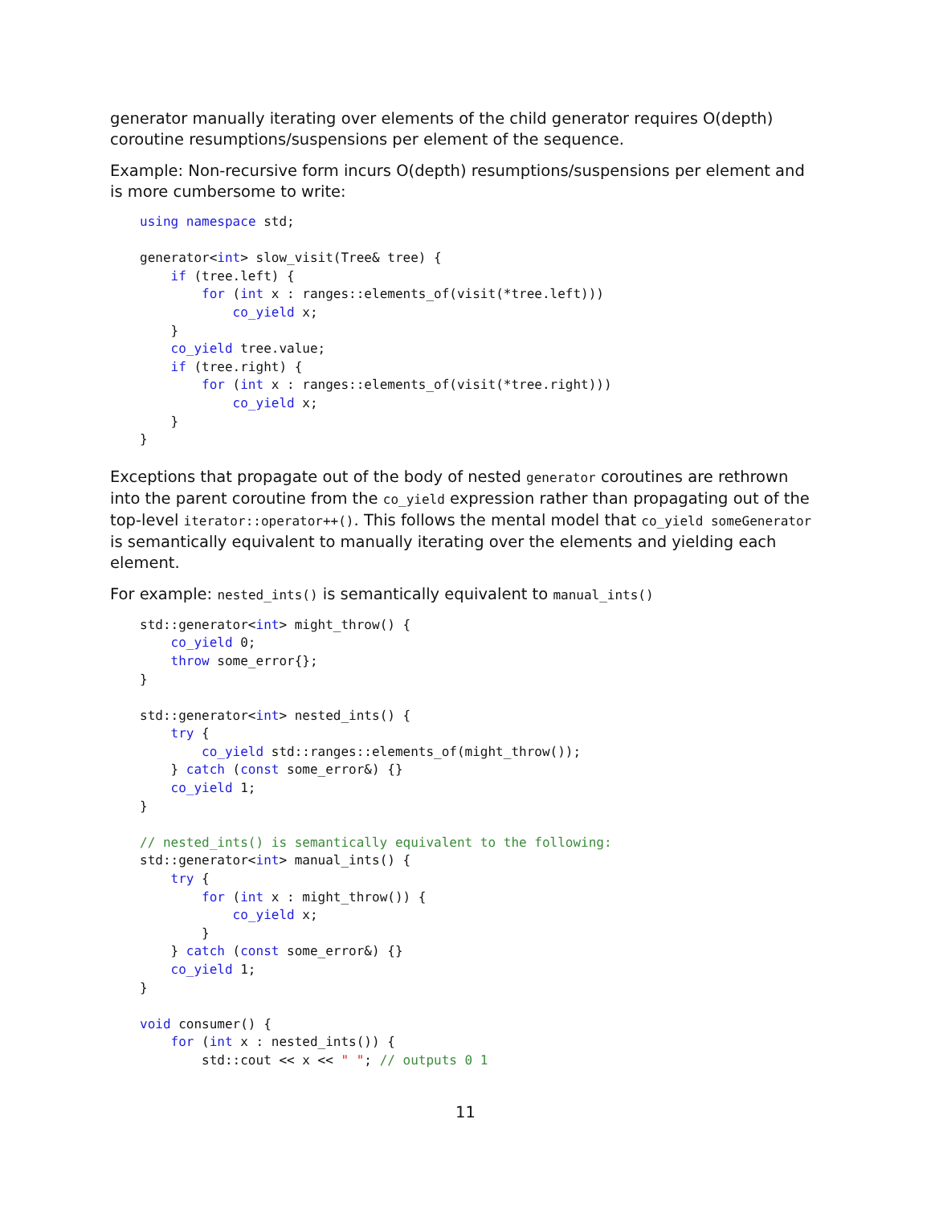generator manually iterating over elements of the child generator requires O(depth) coroutine resumptions/suspensions per element of the sequence.
Example: Non-recursive form incurs O(depth) resumptions/suspensions per element and is more cumbersome to write:
using namespace std;

generator<int> slow_visit(Tree& tree) {
    if (tree.left) {
        for (int x : ranges::elements_of(visit(*tree.left)))
            co_yield x;
    }
    co_yield tree.value;
    if (tree.right) {
        for (int x : ranges::elements_of(visit(*tree.right)))
            co_yield x;
    }
}
Exceptions that propagate out of the body of nested generator coroutines are rethrown into the parent coroutine from the co_yield expression rather than propagating out of the top-level iterator::operator++(). This follows the mental model that co_yield someGenerator is semantically equivalent to manually iterating over the elements and yielding each element.
For example: nested_ints() is semantically equivalent to manual_ints()
std::generator<int> might_throw() {
    co_yield 0;
    throw some_error{};
}

std::generator<int> nested_ints() {
    try {
        co_yield std::ranges::elements_of(might_throw());
    } catch (const some_error&) {}
    co_yield 1;
}

// nested_ints() is semantically equivalent to the following:
std::generator<int> manual_ints() {
    try {
        for (int x : might_throw()) {
            co_yield x;
        }
    } catch (const some_error&) {}
    co_yield 1;
}

void consumer() {
    for (int x : nested_ints()) {
        std::cout << x << " "; // outputs 0 1
11